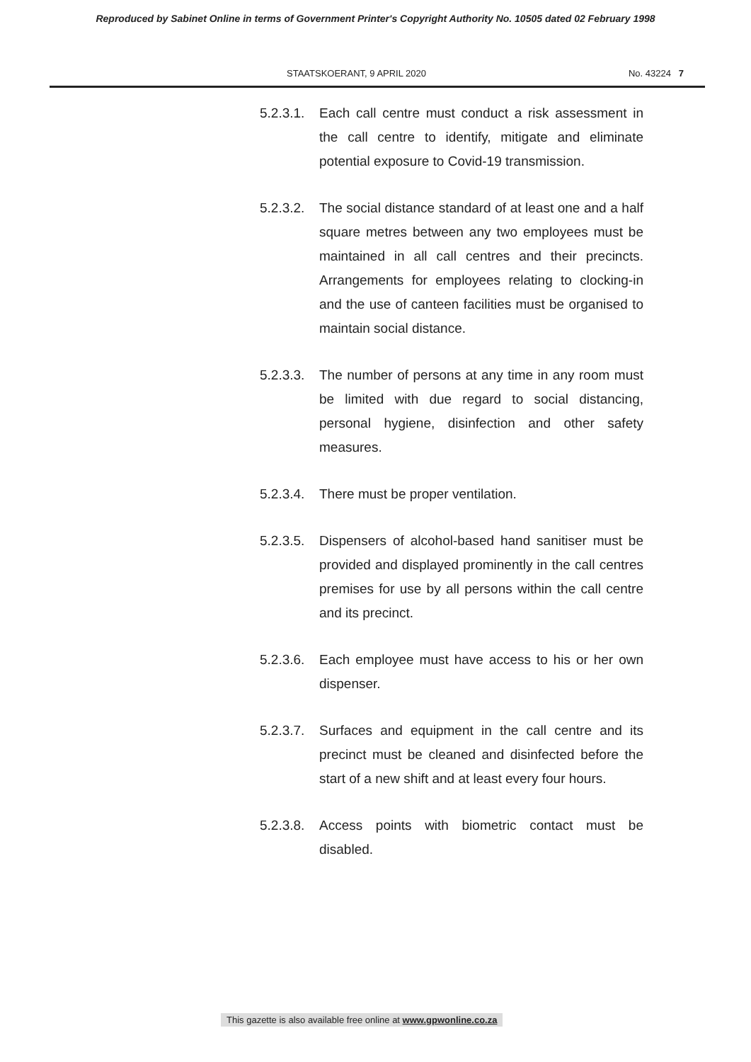Reproduced by Sabinet Online in terms of Government Printer's Copyright Authority No. 10505 dated 02 February 1998
STAATSKOERANT, 9 APRIL 2020
No. 43224 7
5.2.3.1.
Each call centre must conduct a risk assessment in the call centre to identify, mitigate and eliminate potential exposure to Covid-19 transmission.
5.2.3.2.
The social distance standard of at least one and a half square metres between any two employees must be maintained in all call centres and their precincts. Arrangements for employees relating to clocking-in and the use of canteen facilities must be organised to maintain social distance.
5.2.3.3.
The number of persons at any time in any room must be limited with due regard to social distancing, personal hygiene, disinfection and other safety measures.
5.2.3.4.
There must be proper ventilation.
5.2.3.5.
Dispensers of alcohol-based hand sanitiser must be provided and displayed prominently in the call centres premises for use by all persons within the call centre and its precinct.
5.2.3.6.
Each employee must have access to his or her own dispenser.
5.2.3.7.
Surfaces and equipment in the call centre and its precinct must be cleaned and disinfected before the start of a new shift and at least every four hours.
5.2.3.8.
Access points with biometric contact must be disabled.
This gazette is also available free online at www.gpwonline.co.za